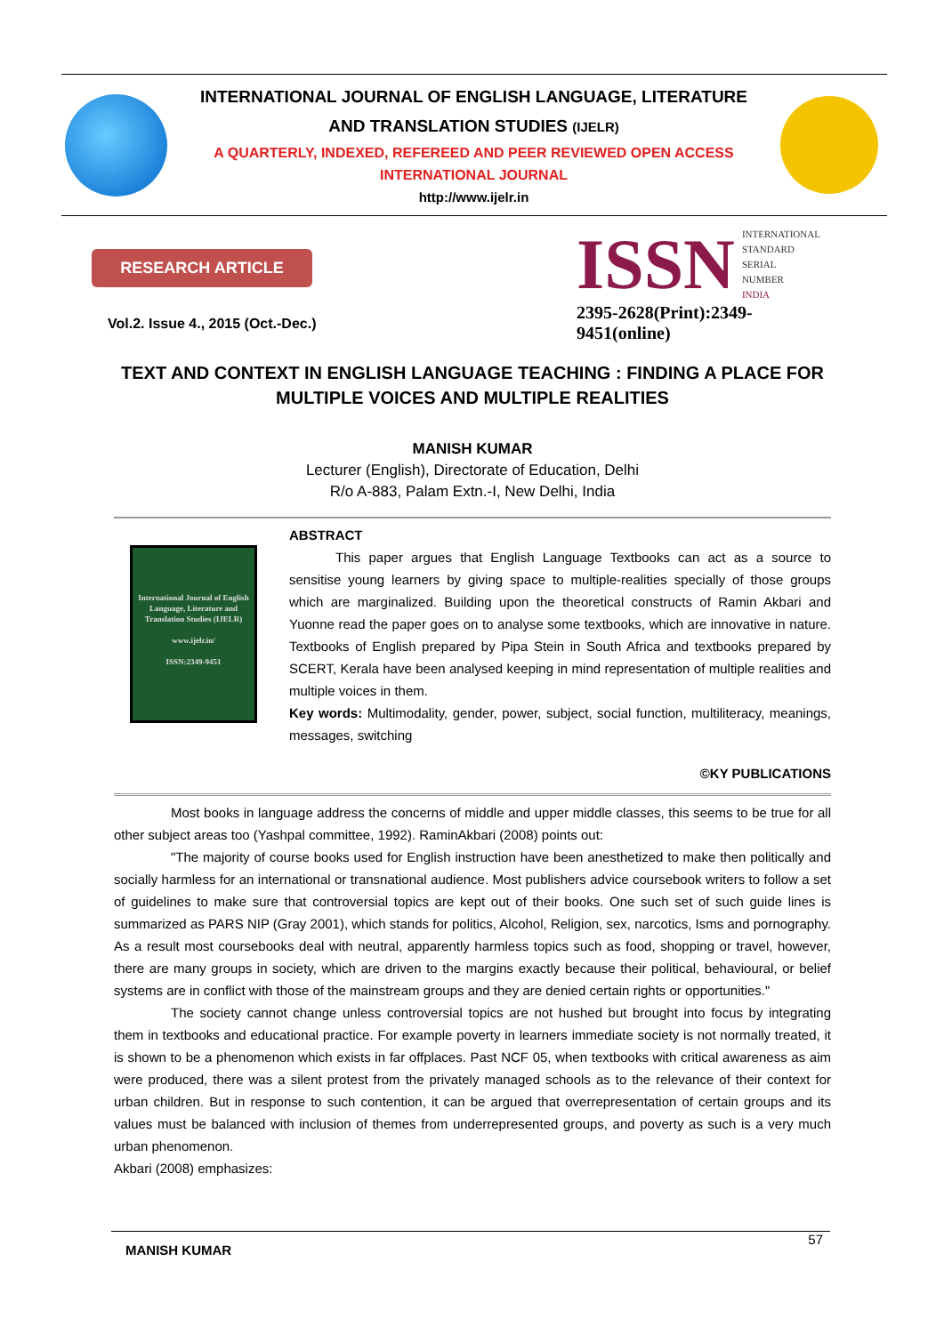INTERNATIONAL JOURNAL OF ENGLISH LANGUAGE, LITERATURE
AND TRANSLATION STUDIES (IJELR)
A QUARTERLY, INDEXED, REFEREED AND PEER REVIEWED OPEN ACCESS
INTERNATIONAL JOURNAL
http://www.ijelr.in
RESEARCH ARTICLE
Vol.2. Issue 4., 2015 (Oct.-Dec.)
ISSN INTERNATIONAL
STANDARD
SERIAL
NUMBER
INDIA
2395-2628(Print):2349-9451(online)
TEXT AND CONTEXT IN ENGLISH LANGUAGE TEACHING : FINDING A PLACE FOR MULTIPLE VOICES AND MULTIPLE REALITIES
MANISH KUMAR
Lecturer (English), Directorate of Education, Delhi
R/o A-883, Palam Extn.-I, New Delhi, India
International Journal of English Language, Literature and Translation Studies (IJELR)
www.ijelr.in/
ISSN:2349-9451
ABSTRACT
This paper argues that English Language Textbooks can act as a source to sensitise young learners by giving space to multiple-realities specially of those groups which are marginalized. Building upon the theoretical constructs of Ramin Akbari and Yuonne read the paper goes on to analyse some textbooks, which are innovative in nature. Textbooks of English prepared by Pipa Stein in South Africa and textbooks prepared by SCERT, Kerala have been analysed keeping in mind representation of multiple realities and multiple voices in them.
Key words: Multimodality, gender, power, subject, social function, multiliteracy, meanings, messages, switching
©KY PUBLICATIONS
Most books in language address the concerns of middle and upper middle classes, this seems to be true for all other subject areas too (Yashpal committee, 1992). RaminAkbari (2008) points out:
"The majority of course books used for English instruction have been anesthetized to make then politically and socially harmless for an international or transnational audience. Most publishers advice coursebook writers to follow a set of guidelines to make sure that controversial topics are kept out of their books. One such set of such guide lines is summarized as PARS NIP (Gray 2001), which stands for politics, Alcohol, Religion, sex, narcotics, Isms and pornography. As a result most coursebooks deal with neutral, apparently harmless topics such as food, shopping or travel, however, there are many groups in society, which are driven to the margins exactly because their political, behavioural, or belief systems are in conflict with those of the mainstream groups and they are denied certain rights or opportunities."
The society cannot change unless controversial topics are not hushed but brought into focus by integrating them in textbooks and educational practice. For example poverty in learners immediate society is not normally treated, it is shown to be a phenomenon which exists in far offplaces. Past NCF 05, when textbooks with critical awareness as aim were produced, there was a silent protest from the privately managed schools as to the relevance of their context for urban children. But in response to such contention, it can be argued that overrepresentation of certain groups and its values must be balanced with inclusion of themes from underrepresented groups, and poverty as such is a very much urban phenomenon.
Akbari (2008) emphasizes:
MANISH KUMAR 57